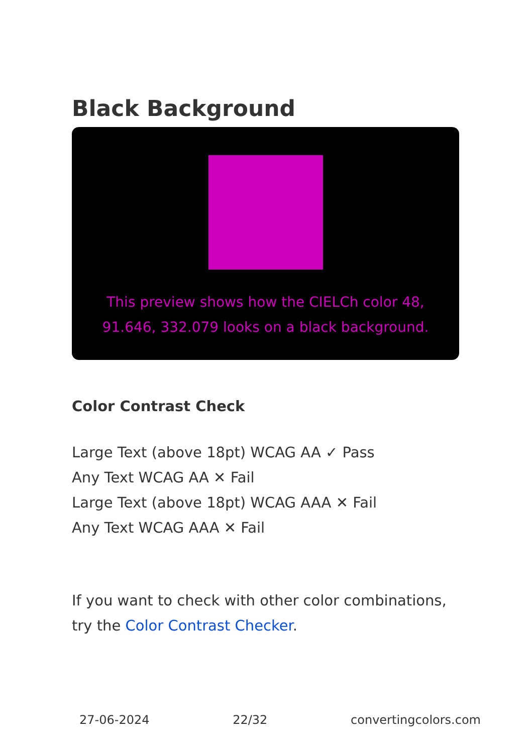Black Background
This preview shows how the CIELCh color 48, 91.646, 332.079 looks on a black background.
Color Contrast Check
Large Text (above 18pt) WCAG AA ✓ Pass
Any Text WCAG AA ✕ Fail
Large Text (above 18pt) WCAG AAA ✕ Fail
Any Text WCAG AAA ✕ Fail
If you want to check with other color combinations, try the Color Contrast Checker.
27-06-2024 22/32 convertingcolors.com